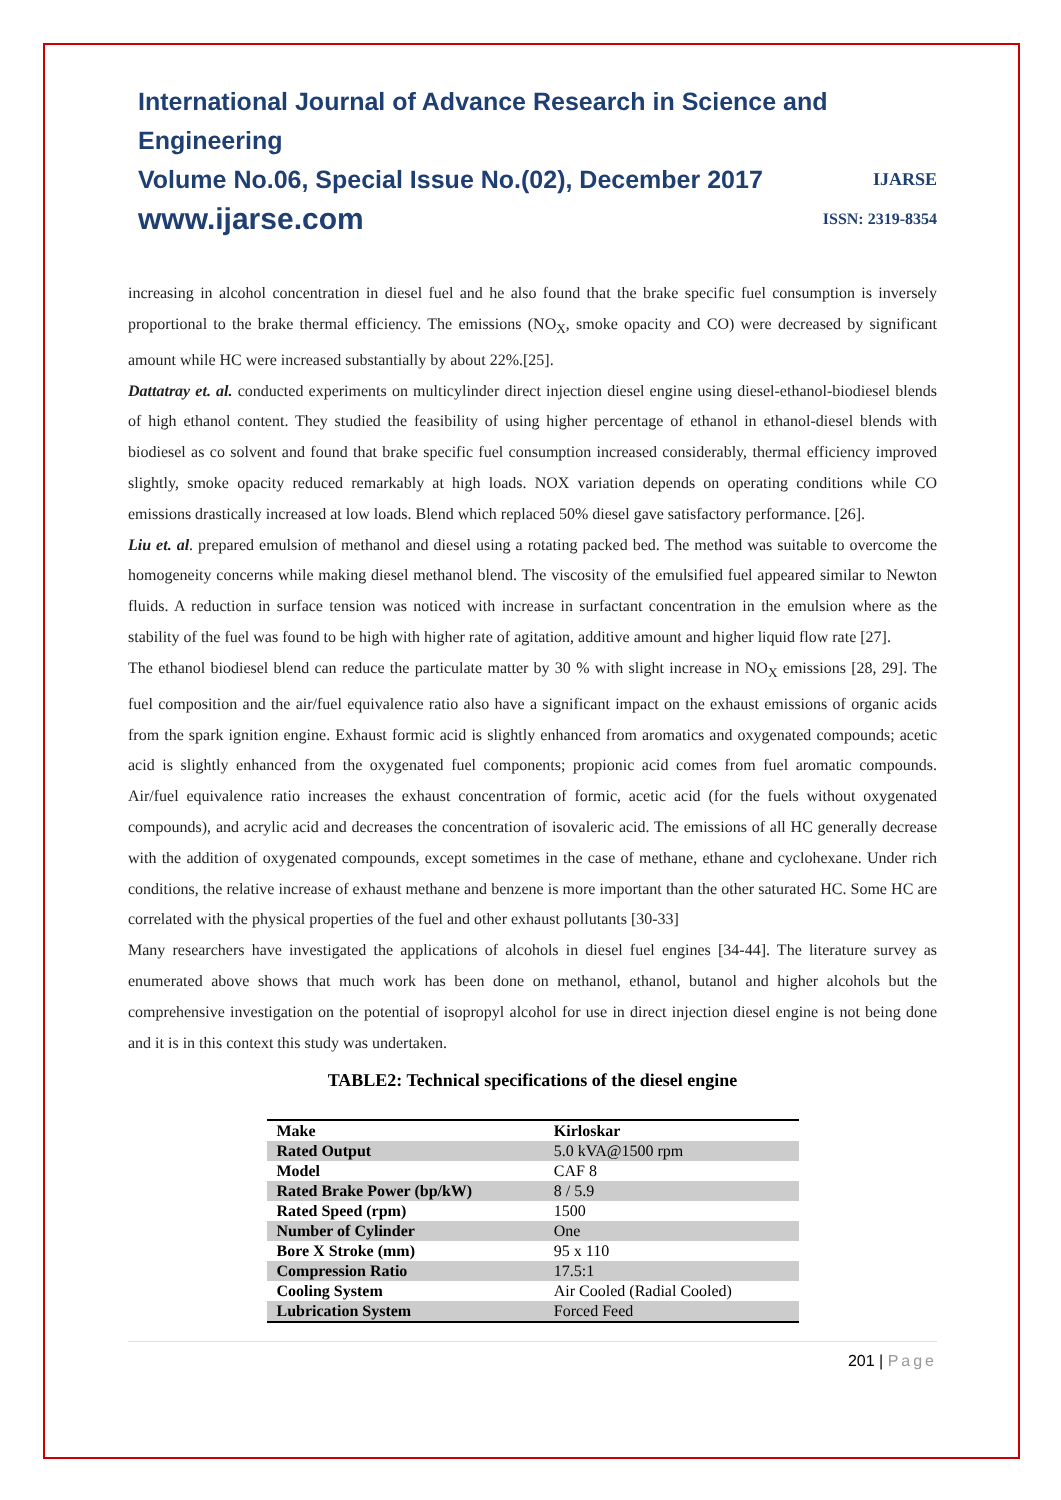International Journal of Advance Research in Science and Engineering
Volume No.06, Special Issue No.(02), December 2017 IJARSE
www.ijarse.com ISSN: 2319-8354
increasing in alcohol concentration in diesel fuel and he also found that the brake specific fuel consumption is inversely proportional to the brake thermal efficiency. The emissions (NO<sub>X</sub>, smoke opacity and CO) were decreased by significant amount while HC were increased substantially by about 22%.[25].
Dattatray et. al. conducted experiments on multicylinder direct injection diesel engine using diesel-ethanol-biodiesel blends of high ethanol content. They studied the feasibility of using higher percentage of ethanol in ethanol-diesel blends with biodiesel as co solvent and found that brake specific fuel consumption increased considerably, thermal efficiency improved slightly, smoke opacity reduced remarkably at high loads. NOX variation depends on operating conditions while CO emissions drastically increased at low loads. Blend which replaced 50% diesel gave satisfactory performance. [26].
Liu et. al. prepared emulsion of methanol and diesel using a rotating packed bed. The method was suitable to overcome the homogeneity concerns while making diesel methanol blend. The viscosity of the emulsified fuel appeared similar to Newton fluids. A reduction in surface tension was noticed with increase in surfactant concentration in the emulsion where as the stability of the fuel was found to be high with higher rate of agitation, additive amount and higher liquid flow rate [27].
The ethanol biodiesel blend can reduce the particulate matter by 30 % with slight increase in NO<sub>X</sub> emissions [28, 29]. The fuel composition and the air/fuel equivalence ratio also have a significant impact on the exhaust emissions of organic acids from the spark ignition engine. Exhaust formic acid is slightly enhanced from aromatics and oxygenated compounds; acetic acid is slightly enhanced from the oxygenated fuel components; propionic acid comes from fuel aromatic compounds. Air/fuel equivalence ratio increases the exhaust concentration of formic, acetic acid (for the fuels without oxygenated compounds), and acrylic acid and decreases the concentration of isovaleric acid. The emissions of all HC generally decrease with the addition of oxygenated compounds, except sometimes in the case of methane, ethane and cyclohexane. Under rich conditions, the relative increase of exhaust methane and benzene is more important than the other saturated HC. Some HC are correlated with the physical properties of the fuel and other exhaust pollutants [30-33]
Many researchers have investigated the applications of alcohols in diesel fuel engines [34-44]. The literature survey as enumerated above shows that much work has been done on methanol, ethanol, butanol and higher alcohols but the comprehensive investigation on the potential of isopropyl alcohol for use in direct injection diesel engine is not being done and it is in this context this study was undertaken.
TABLE2: Technical specifications of the diesel engine
| Make | Kirloskar |
| Rated Output | 5.0 kVA@1500 rpm |
| Model | CAF 8 |
| Rated Brake Power (bp/kW) | 8 / 5.9 |
| Rated Speed (rpm) | 1500 |
| Number of Cylinder | One |
| Bore X Stroke (mm) | 95 x 110 |
| Compression Ratio | 17.5:1 |
| Cooling System | Air Cooled (Radial Cooled) |
| Lubrication System | Forced Feed |
201 | Page